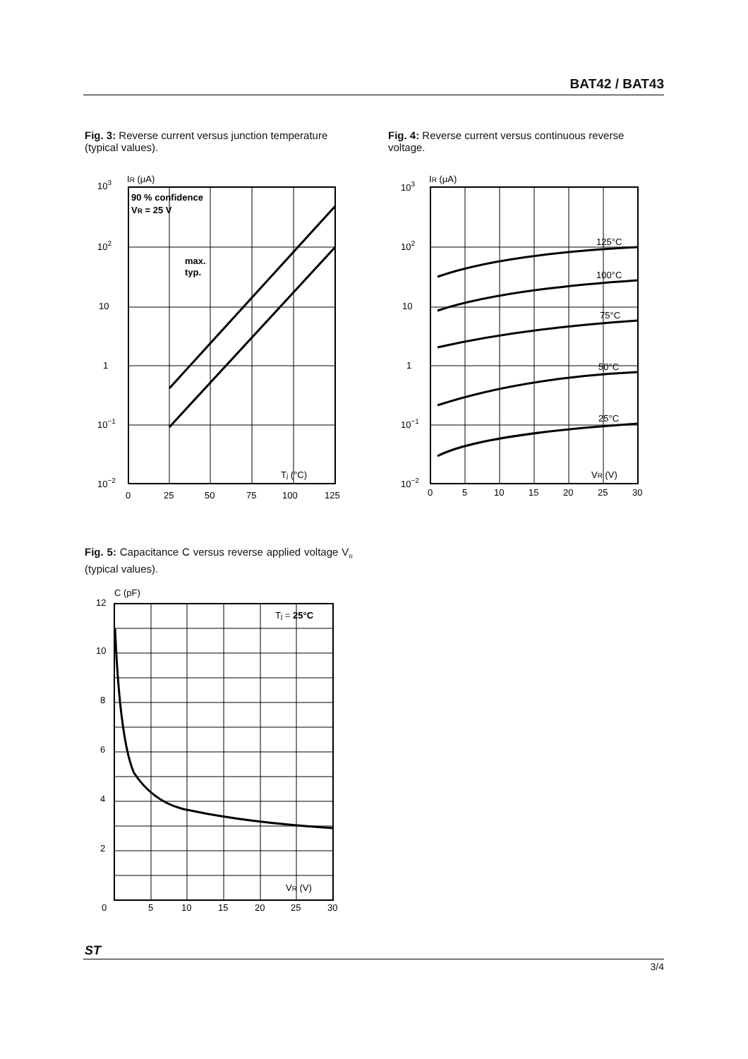BAT42 / BAT43
Fig. 3: Reverse current versus junction temperature (typical values).
Fig. 4: Reverse current versus continuous reverse voltage.
103
102
10
1
10−1
10−2
IR (μA)
90 % confidence
VR = 25 V
max.
typ.
Tj (°C)
0
25
50
75
100
125
103
102
10
1
10−1
10−2
IR (μA)
125°C
100°C
75°C
50°C
25°C
VR (V)
0
5
10
15
20
25
30
Fig. 5: Capacitance C versus reverse applied voltage V<sub>R</sub> (typical values).
12
10
8
6
4
2
0
C (pF)
Tj = 25°C
VR (V)
5
10
15
20
25
30
ST
3/4